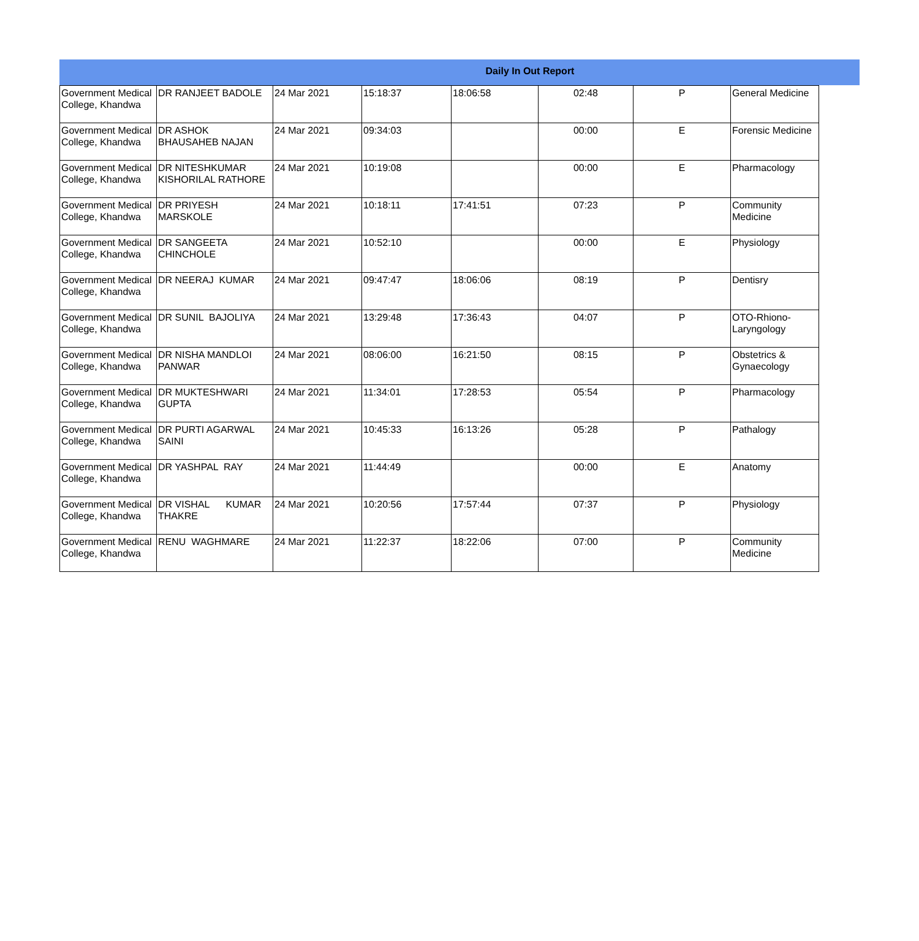Daily In Out Report
| Government Medical College, Khandwa | DR RANJEET BADOLE | 24 Mar 2021 | 15:18:37 | 18:06:58 | 02:48 | P | General Medicine |
| Government Medical College, Khandwa | DR ASHOK BHAUSAHEB NAJAN | 24 Mar 2021 | 09:34:03 | | 00:00 | E | Forensic Medicine |
| Government Medical College, Khandwa | DR NITESHKUMAR KISHORILAL RATHORE | 24 Mar 2021 | 10:19:08 | | 00:00 | E | Pharmacology |
| Government Medical College, Khandwa | DR PRIYESH MARSKOLE | 24 Mar 2021 | 10:18:11 | 17:41:51 | 07:23 | P | Community Medicine |
| Government Medical College, Khandwa | DR SANGEETA CHINCHOLE | 24 Mar 2021 | 10:52:10 | | 00:00 | E | Physiology |
| Government Medical College, Khandwa | DR NEERAJ KUMAR | 24 Mar 2021 | 09:47:47 | 18:06:06 | 08:19 | P | Dentisry |
| Government Medical College, Khandwa | DR SUNIL BAJOLIYA | 24 Mar 2021 | 13:29:48 | 17:36:43 | 04:07 | P | OTO-Rhiono-Laryngology |
| Government Medical College, Khandwa | DR NISHA MANDLOI PANWAR | 24 Mar 2021 | 08:06:00 | 16:21:50 | 08:15 | P | Obstetrics & Gynaecology |
| Government Medical College, Khandwa | DR MUKTESHWARI GUPTA | 24 Mar 2021 | 11:34:01 | 17:28:53 | 05:54 | P | Pharmacology |
| Government Medical College, Khandwa | DR PURTI AGARWAL SAINI | 24 Mar 2021 | 10:45:33 | 16:13:26 | 05:28 | P | Pathalogy |
| Government Medical College, Khandwa | DR YASHPAL RAY | 24 Mar 2021 | 11:44:49 | | 00:00 | E | Anatomy |
| Government Medical College, Khandwa | DR VISHAL KUMAR THAKRE | 24 Mar 2021 | 10:20:56 | 17:57:44 | 07:37 | P | Physiology |
| Government Medical College, Khandwa | RENU WAGHMARE | 24 Mar 2021 | 11:22:37 | 18:22:06 | 07:00 | P | Community Medicine |